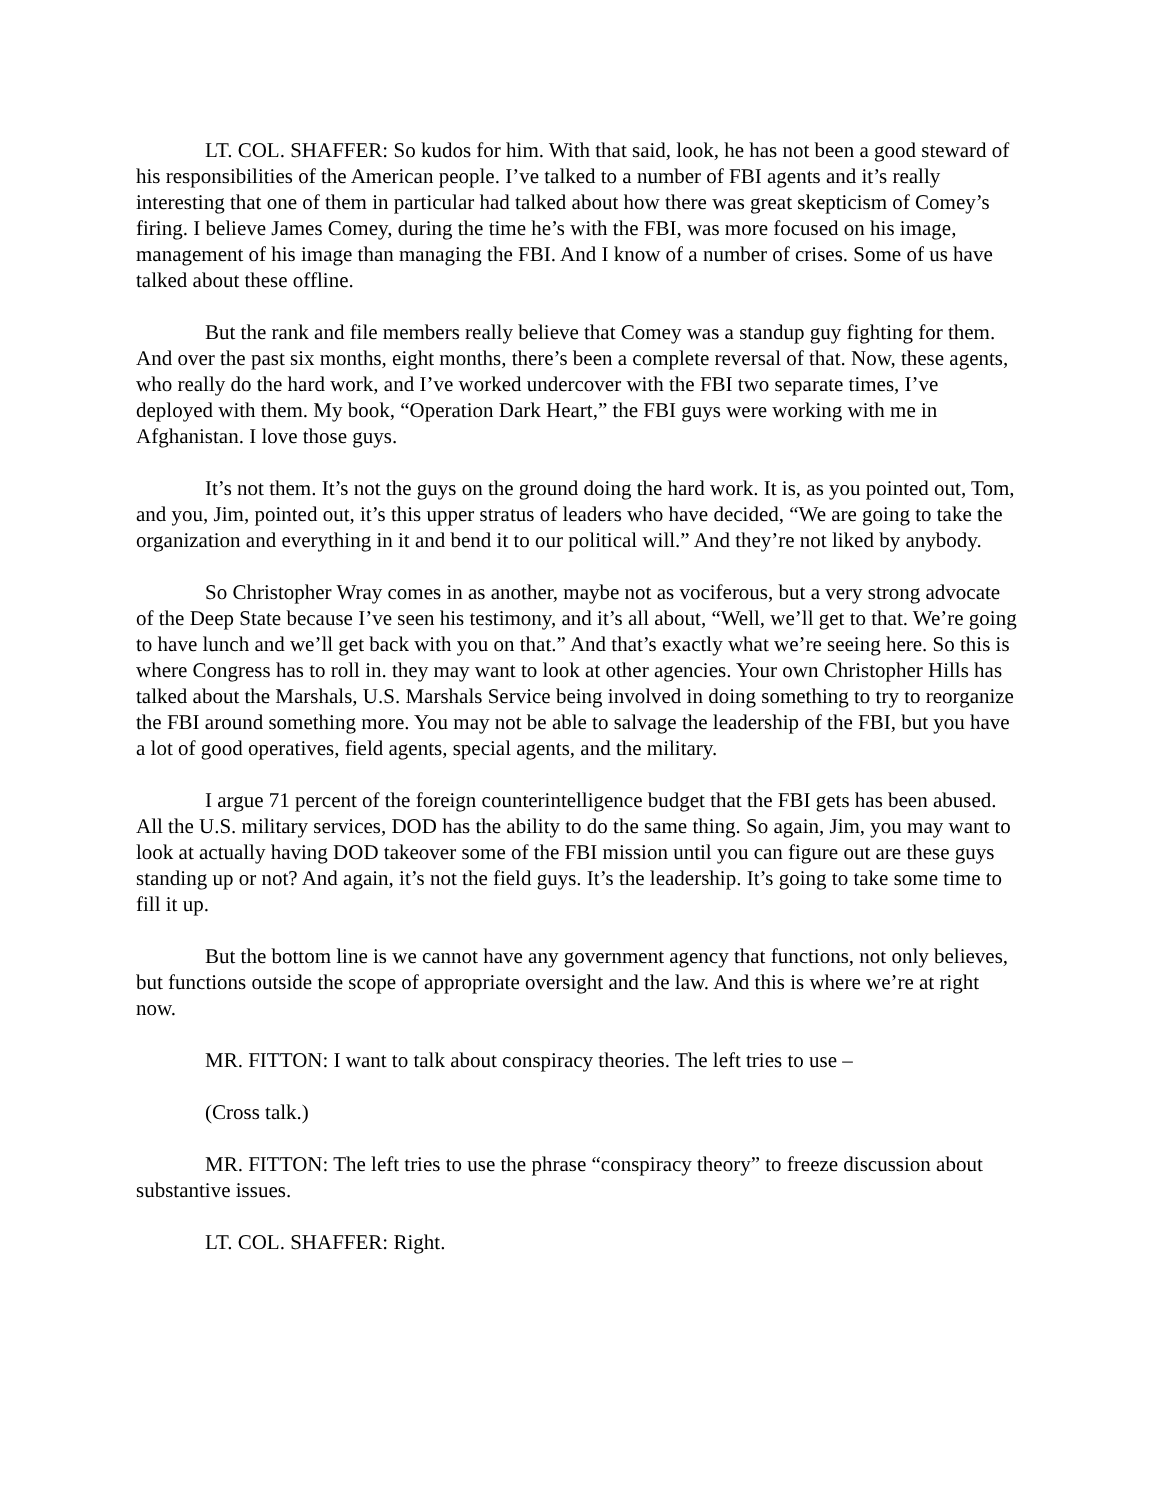LT. COL. SHAFFER: So kudos for him. With that said, look, he has not been a good steward of his responsibilities of the American people. I’ve talked to a number of FBI agents and it’s really interesting that one of them in particular had talked about how there was great skepticism of Comey’s firing. I believe James Comey, during the time he’s with the FBI, was more focused on his image, management of his image than managing the FBI. And I know of a number of crises. Some of us have talked about these offline.
But the rank and file members really believe that Comey was a standup guy fighting for them. And over the past six months, eight months, there’s been a complete reversal of that. Now, these agents, who really do the hard work, and I’ve worked undercover with the FBI two separate times, I’ve deployed with them. My book, “Operation Dark Heart,” the FBI guys were working with me in Afghanistan. I love those guys.
It’s not them. It’s not the guys on the ground doing the hard work. It is, as you pointed out, Tom, and you, Jim, pointed out, it’s this upper stratus of leaders who have decided, “We are going to take the organization and everything in it and bend it to our political will.” And they’re not liked by anybody.
So Christopher Wray comes in as another, maybe not as vociferous, but a very strong advocate of the Deep State because I’ve seen his testimony, and it’s all about, “Well, we’ll get to that. We’re going to have lunch and we’ll get back with you on that.” And that’s exactly what we’re seeing here. So this is where Congress has to roll in. they may want to look at other agencies. Your own Christopher Hills has talked about the Marshals, U.S. Marshals Service being involved in doing something to try to reorganize the FBI around something more. You may not be able to salvage the leadership of the FBI, but you have a lot of good operatives, field agents, special agents, and the military.
I argue 71 percent of the foreign counterintelligence budget that the FBI gets has been abused. All the U.S. military services, DOD has the ability to do the same thing. So again, Jim, you may want to look at actually having DOD takeover some of the FBI mission until you can figure out are these guys standing up or not? And again, it’s not the field guys. It’s the leadership. It’s going to take some time to fill it up.
But the bottom line is we cannot have any government agency that functions, not only believes, but functions outside the scope of appropriate oversight and the law. And this is where we’re at right now.
MR. FITTON: I want to talk about conspiracy theories. The left tries to use –
(Cross talk.)
MR. FITTON: The left tries to use the phrase “conspiracy theory” to freeze discussion about substantive issues.
LT. COL. SHAFFER: Right.